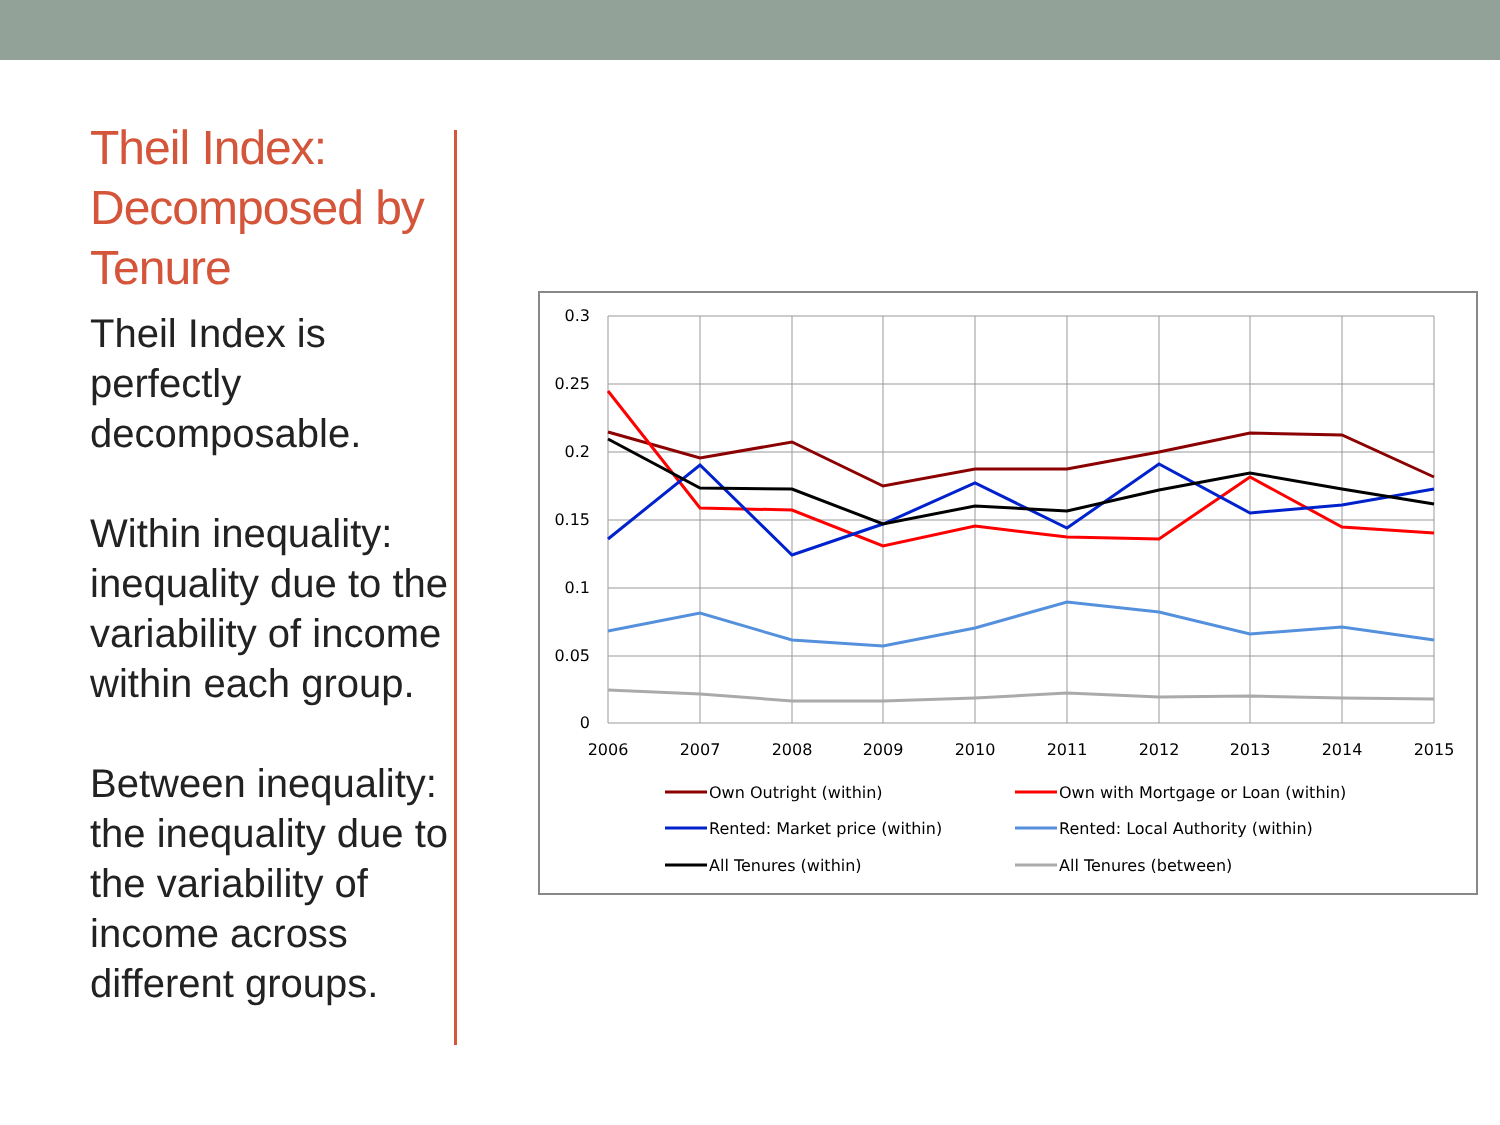Theil Index: Decomposed by Tenure
Theil Index is perfectly decomposable.
Within inequality: inequality due to the variability of income within each group.
Between inequality: the inequality due to the variability of income across different groups.
0.3
0.25
0.2
0.15
0.1
0.05
0
2006
2007
2008
2009
2010
2011
2012
2013
2014
2015
Own Outright (within)
Own with Mortgage or Loan (within)
Rented: Market price (within)
Rented: Local Authority (within)
All Tenures (within)
All Tenures (between)